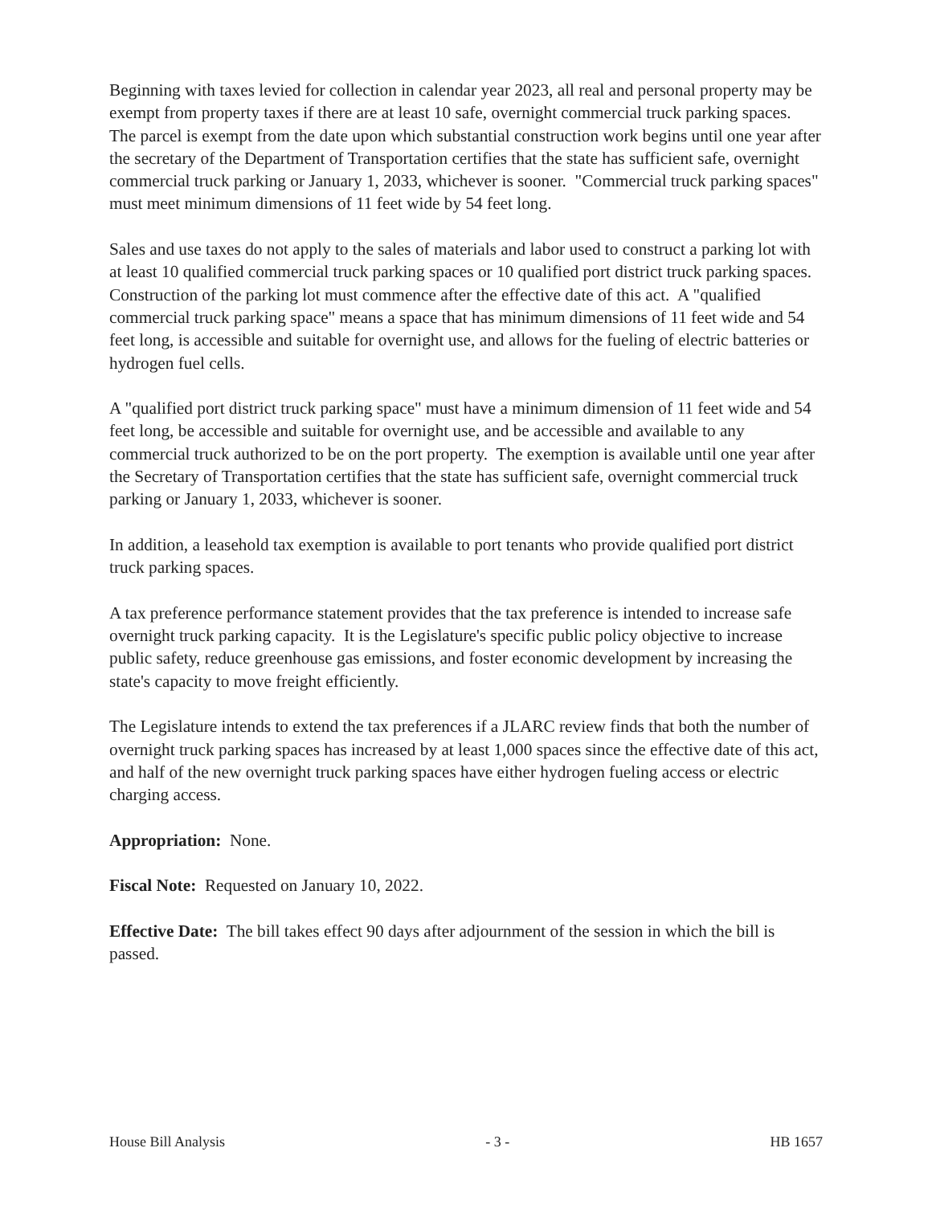Beginning with taxes levied for collection in calendar year 2023, all real and personal property may be exempt from property taxes if there are at least 10 safe, overnight commercial truck parking spaces. The parcel is exempt from the date upon which substantial construction work begins until one year after the secretary of the Department of Transportation certifies that the state has sufficient safe, overnight commercial truck parking or January 1, 2033, whichever is sooner. "Commercial truck parking spaces" must meet minimum dimensions of 11 feet wide by 54 feet long.
Sales and use taxes do not apply to the sales of materials and labor used to construct a parking lot with at least 10 qualified commercial truck parking spaces or 10 qualified port district truck parking spaces. Construction of the parking lot must commence after the effective date of this act. A "qualified commercial truck parking space" means a space that has minimum dimensions of 11 feet wide and 54 feet long, is accessible and suitable for overnight use, and allows for the fueling of electric batteries or hydrogen fuel cells.
A "qualified port district truck parking space" must have a minimum dimension of 11 feet wide and 54 feet long, be accessible and suitable for overnight use, and be accessible and available to any commercial truck authorized to be on the port property. The exemption is available until one year after the Secretary of Transportation certifies that the state has sufficient safe, overnight commercial truck parking or January 1, 2033, whichever is sooner.
In addition, a leasehold tax exemption is available to port tenants who provide qualified port district truck parking spaces.
A tax preference performance statement provides that the tax preference is intended to increase safe overnight truck parking capacity. It is the Legislature's specific public policy objective to increase public safety, reduce greenhouse gas emissions, and foster economic development by increasing the state's capacity to move freight efficiently.
The Legislature intends to extend the tax preferences if a JLARC review finds that both the number of overnight truck parking spaces has increased by at least 1,000 spaces since the effective date of this act, and half of the new overnight truck parking spaces have either hydrogen fueling access or electric charging access.
Appropriation: None.
Fiscal Note: Requested on January 10, 2022.
Effective Date: The bill takes effect 90 days after adjournment of the session in which the bill is passed.
House Bill Analysis - 3 - HB 1657